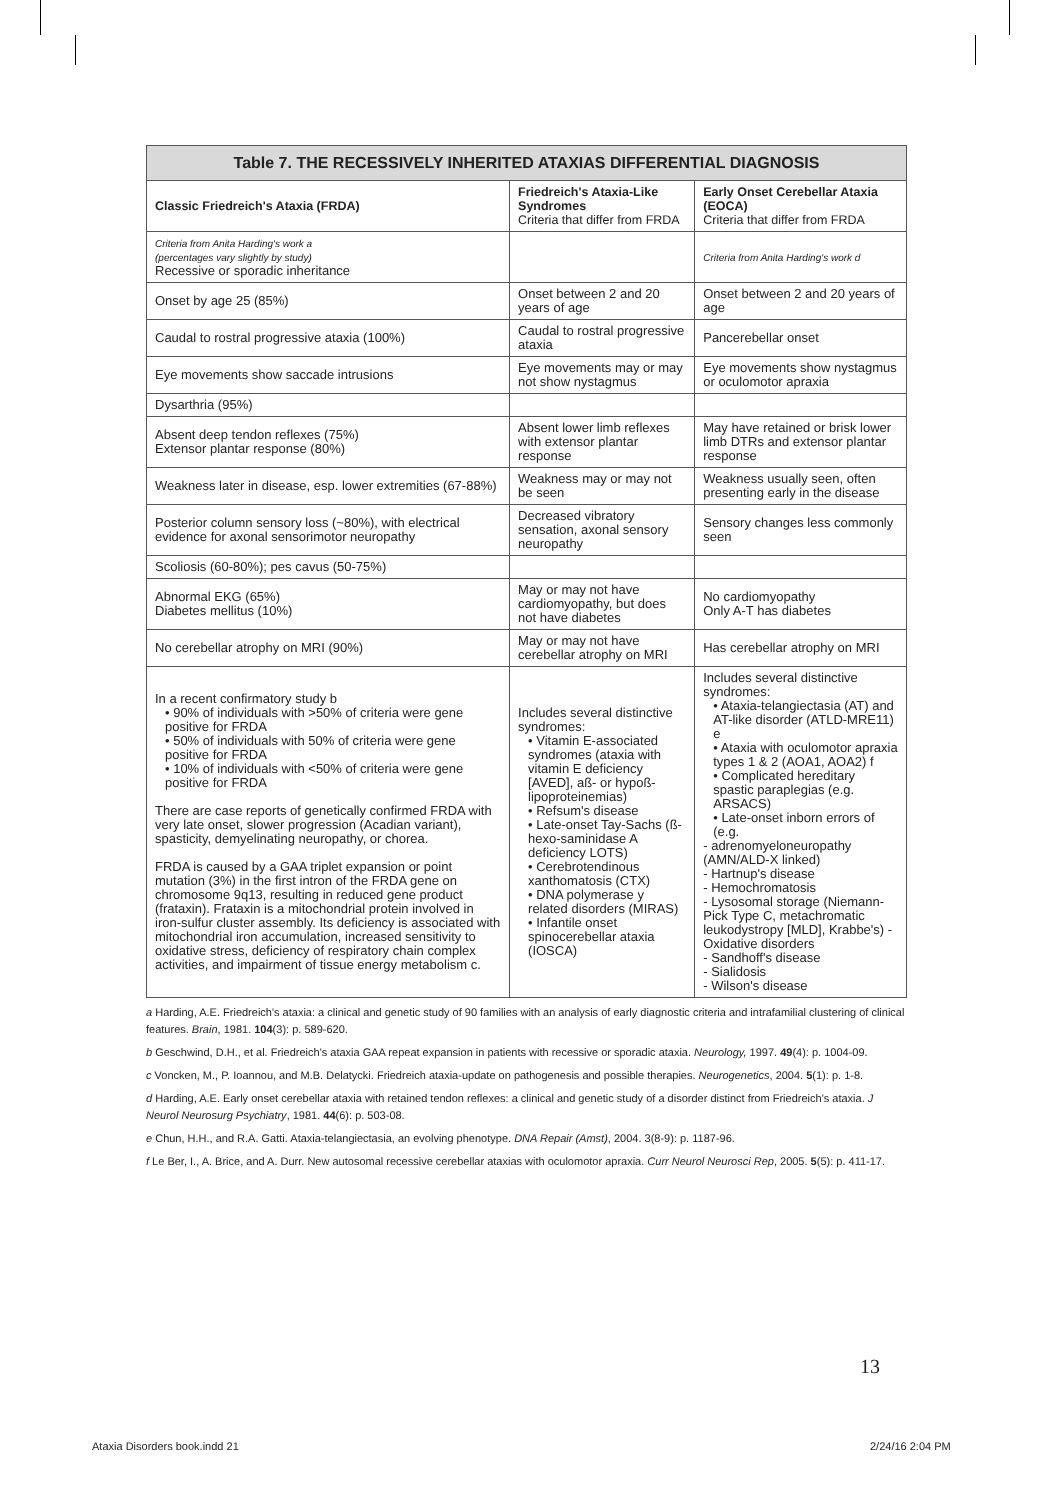| Table 7. THE RECESSIVELY INHERITED ATAXIAS DIFFERENTIAL DIAGNOSIS | | |
| --- | --- | --- |
| Classic Friedreich's Ataxia (FRDA) | Friedreich's Ataxia-Like Syndromes Criteria that differ from FRDA | Early Onset Cerebellar Ataxia (EOCA) Criteria that differ from FRDA |
| Criteria from Anita Harding's work a (percentages vary slightly by study) Recessive or sporadic inheritance | | Criteria from Anita Harding's work d |
| Onset by age 25 (85%) | Onset between 2 and 20 years of age | Onset between 2 and 20 years of age |
| Caudal to rostral progressive ataxia (100%) | Caudal to rostral progressive ataxia | Pancerebellar onset |
| Eye movements show saccade intrusions | Eye movements may or may not show nystagmus | Eye movements show nystagmus or oculomotor apraxia |
| Dysarthria (95%) | | |
| Absent deep tendon reflexes (75%) Extensor plantar response (80%) | Absent lower limb reflexes with extensor plantar response | May have retained or brisk lower limb DTRs and extensor plantar response |
| Weakness later in disease, esp. lower extremities (67-88%) | Weakness may or may not be seen | Weakness usually seen, often presenting early in the disease |
| Posterior column sensory loss (~80%), with electrical evidence for axonal sensorimotor neuropathy | Decreased vibratory sensation, axonal sensory neuropathy | Sensory changes less commonly seen |
| Scoliosis (60-80%); pes cavus (50-75%) | | |
| Abnormal EKG (65%) Diabetes mellitus (10%) | May or may not have cardiomyopathy, but does not have diabetes | No cardiomyopathy Only A-T has diabetes |
| No cerebellar atrophy on MRI (90%) | May or may not have cerebellar atrophy on MRI | Has cerebellar atrophy on MRI |
| In a recent confirmatory study b • 90% of individuals with >50% of criteria were gene positive for FRDA • 50% of individuals with 50% of criteria were gene positive for FRDA • 10% of individuals with <50% of criteria were gene positive for FRDA There are case reports of genetically confirmed FRDA with very late onset, slower progression (Acadian variant), spasticity, demyelinating neuropathy, or chorea. FRDA is caused by a GAA triplet expansion or point mutation (3%) in the first intron of the FRDA gene on chromosome 9q13, resulting in reduced gene product (frataxin). Frataxin is a mitochondrial protein involved in iron-sulfur cluster assembly. Its deficiency is associated with mitochondrial iron accumulation, increased sensitivity to oxidative stress, deficiency of respiratory chain complex activities, and impairment of tissue energy metabolism c. | Includes several distinctive syndromes: • Vitamin E-associated syndromes (ataxia with vitamin E deficiency [AVED], aß- or hypoß-lipoproteinemias) • Refsum's disease • Late-onset Tay-Sachs (ß-hexo-saminidase A deficiency LOTS) • Cerebrotendinous xanthomatosis (CTX) • DNA polymerase y related disorders (MIRAS) • Infantile onset spinocerebellar ataxia (IOSCA) | Includes several distinctive syndromes: • Ataxia-telangiectasia (AT) and AT-like disorder (ATLD-MRE11) e • Ataxia with oculomotor apraxia types 1 & 2 (AOA1, AOA2) f • Complicated hereditary spastic paraplegias (e.g. ARSACS) • Late-onset inborn errors of (e.g. - adrenomyeloneuropathy (AMN/ALD-X linked) - Hartnup's disease - Hemochromatosis - Lysosomal storage (Niemann-Pick Type C, metachromatic leukodystropy [MLD], Krabbe's) - Oxidative disorders - Sandhoff's disease - Sialidosis - Wilson's disease |
a Harding, A.E. Friedreich's ataxia: a clinical and genetic study of 90 families with an analysis of early diagnostic criteria and intrafamilial clustering of clinical features. Brain, 1981. 104(3): p. 589-620.
b Geschwind, D.H., et al. Friedreich's ataxia GAA repeat expansion in patients with recessive or sporadic ataxia. Neurology, 1997. 49(4): p. 1004-09.
c Voncken, M., P. Ioannou, and M.B. Delatycki. Friedreich ataxia-update on pathogenesis and possible therapies. Neurogenetics, 2004. 5(1): p. 1-8.
d Harding, A.E. Early onset cerebellar ataxia with retained tendon reflexes: a clinical and genetic study of a disorder distinct from Friedreich's ataxia. J Neurol Neurosurg Psychiatry, 1981. 44(6): p. 503-08.
e Chun, H.H., and R.A. Gatti. Ataxia-telangiectasia, an evolving phenotype. DNA Repair (Amst), 2004. 3(8-9): p. 1187-96.
f Le Ber, I., A. Brice, and A. Durr. New autosomal recessive cerebellar ataxias with oculomotor apraxia. Curr Neurol Neurosci Rep, 2005. 5(5): p. 411-17.
13
Ataxia Disorders book.indd 21 2/24/16 2:04 PM